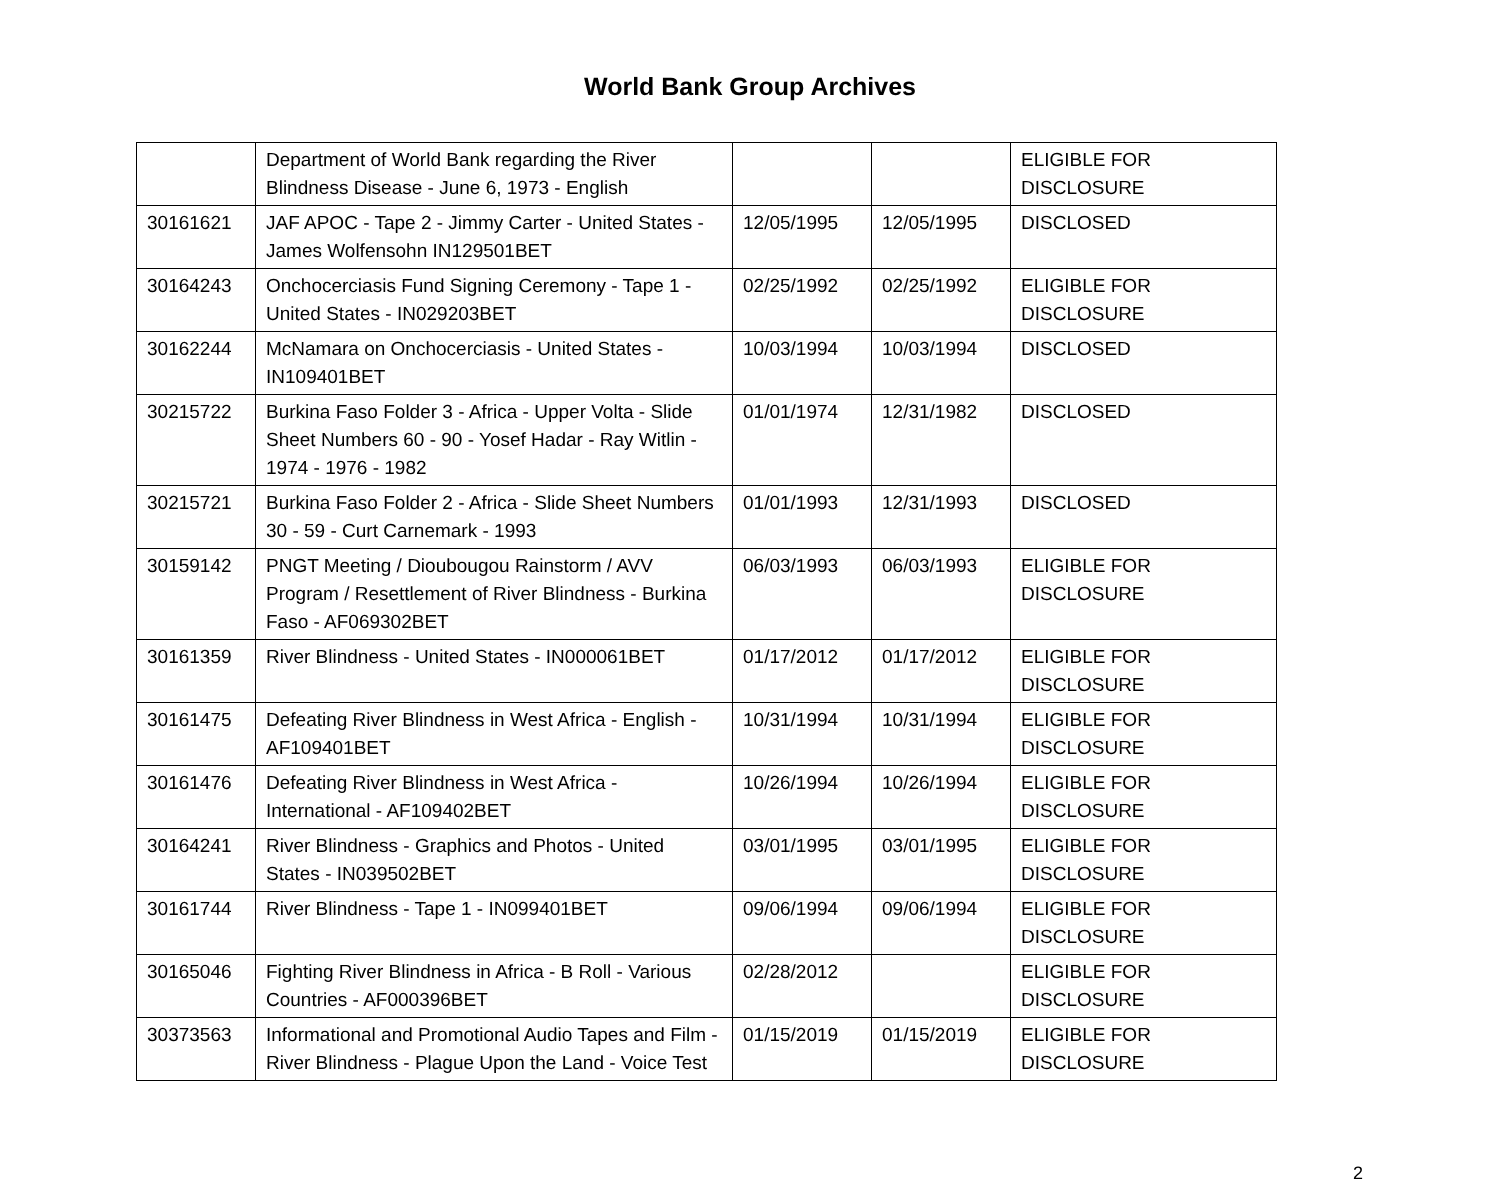World Bank Group Archives
| | Department of World Bank regarding the River Blindness Disease - June 6, 1973 - English | | | ELIGIBLE FOR DISCLOSURE |
| 30161621 | JAF APOC - Tape 2 - Jimmy Carter - United States - James Wolfensohn IN129501BET | 12/05/1995 | 12/05/1995 | DISCLOSED |
| 30164243 | Onchocerciasis Fund Signing Ceremony - Tape 1 - United States - IN029203BET | 02/25/1992 | 02/25/1992 | ELIGIBLE FOR DISCLOSURE |
| 30162244 | McNamara on Onchocerciasis - United States - IN109401BET | 10/03/1994 | 10/03/1994 | DISCLOSED |
| 30215722 | Burkina Faso Folder 3 - Africa - Upper Volta - Slide Sheet Numbers 60 - 90 - Yosef Hadar - Ray Witlin - 1974 - 1976 - 1982 | 01/01/1974 | 12/31/1982 | DISCLOSED |
| 30215721 | Burkina Faso Folder 2 - Africa - Slide Sheet Numbers 30 - 59 - Curt Carnemark - 1993 | 01/01/1993 | 12/31/1993 | DISCLOSED |
| 30159142 | PNGT Meeting / Dioubougou Rainstorm / AVV Program / Resettlement of River Blindness - Burkina Faso - AF069302BET | 06/03/1993 | 06/03/1993 | ELIGIBLE FOR DISCLOSURE |
| 30161359 | River Blindness - United States - IN000061BET | 01/17/2012 | 01/17/2012 | ELIGIBLE FOR DISCLOSURE |
| 30161475 | Defeating River Blindness in West Africa - English - AF109401BET | 10/31/1994 | 10/31/1994 | ELIGIBLE FOR DISCLOSURE |
| 30161476 | Defeating River Blindness in West Africa - International - AF109402BET | 10/26/1994 | 10/26/1994 | ELIGIBLE FOR DISCLOSURE |
| 30164241 | River Blindness - Graphics and Photos - United States - IN039502BET | 03/01/1995 | 03/01/1995 | ELIGIBLE FOR DISCLOSURE |
| 30161744 | River Blindness - Tape 1 - IN099401BET | 09/06/1994 | 09/06/1994 | ELIGIBLE FOR DISCLOSURE |
| 30165046 | Fighting River Blindness in Africa - B Roll - Various Countries - AF000396BET | 02/28/2012 | | ELIGIBLE FOR DISCLOSURE |
| 30373563 | Informational and Promotional Audio Tapes and Film - River Blindness - Plague Upon the Land - Voice Test | 01/15/2019 | 01/15/2019 | ELIGIBLE FOR DISCLOSURE |
2